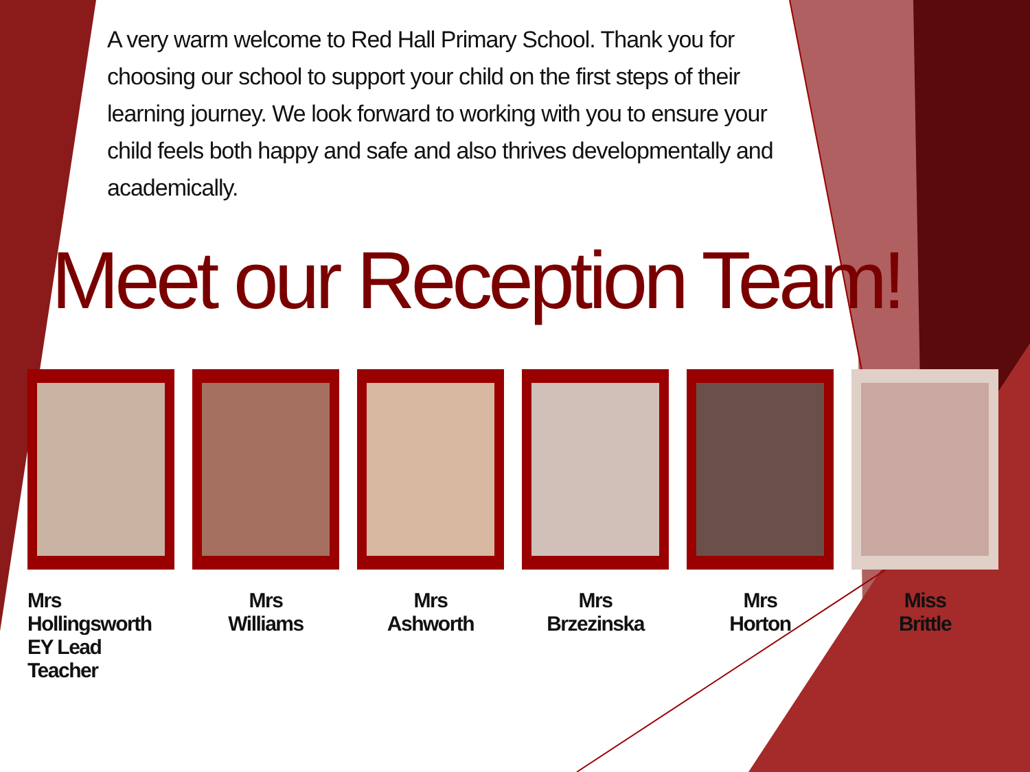A very warm welcome to Red Hall Primary School. Thank you for choosing our school to support your child on the first steps of their learning journey. We look forward to working with you to ensure your child feels both happy and safe and also thrives developmentally and academically.
Meet our Reception Team!
Mrs Hollingsworth
EY Lead Teacher
Mrs
Williams
Mrs
Ashworth
Mrs
Brzezinska
Mrs
Horton
Miss
Brittle